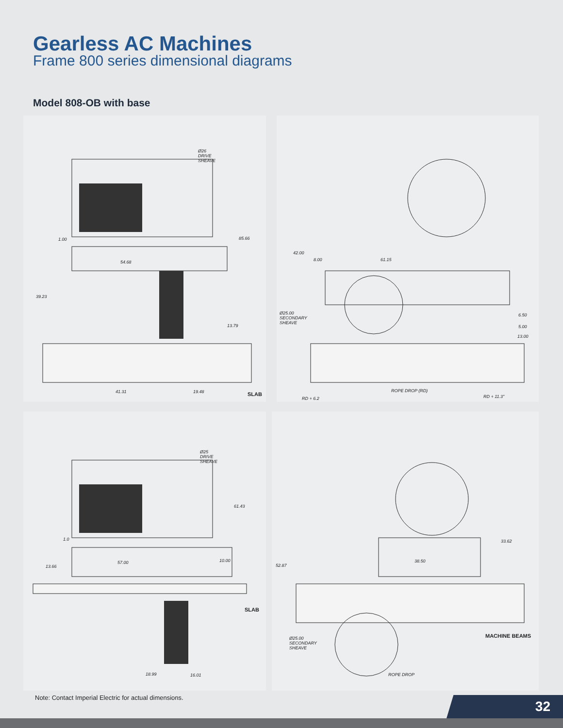Gearless AC Machines
Frame 800 series dimensional diagrams
Model 808-OB with base
Ø26
DRIVE
SHEAVE
1.00 85.66
54.68
39.23
13.79
41.31 19.48 SLAB
42.00
8.00 61.15
Ø25.00
SECONDARY
SHEAVE
6.50
5.00
13.00
ROPE DROP (RD)
RD + 6.2 RD + 11.3"
Ø25
DRIVE
SHEAVE
61.43
1.0
10.00 57.00
13.66
SLAB
18.99 16.01
33.62
38.50
52.87
MACHINE BEAMS Ø25.00
SECONDARY
SHEAVE
ROPE DROP
Note: Contact Imperial Electric for actual dimensions.
32